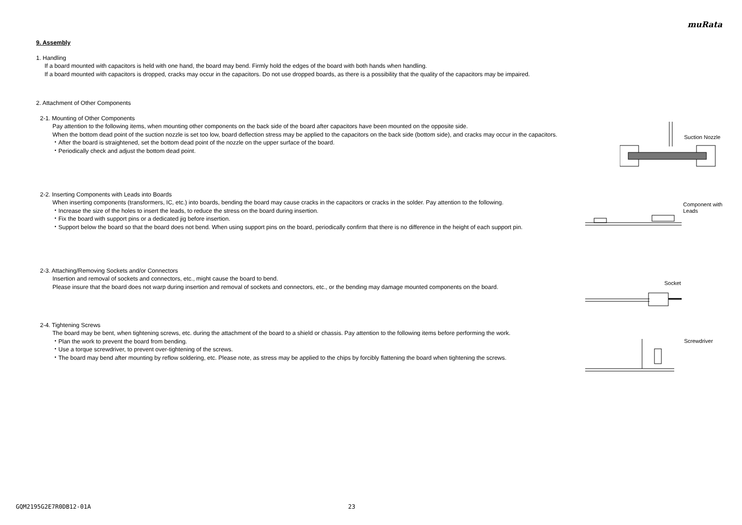muRata
9. Assembly
1. Handling
If a board mounted with capacitors is held with one hand, the board may bend. Firmly hold the edges of the board with both hands when handling.
If a board mounted with capacitors is dropped, cracks may occur in the capacitors. Do not use dropped boards, as there is a possibility that the quality of the capacitors may be impaired.
2. Attachment of Other Components
2-1. Mounting of Other Components
Pay attention to the following items, when mounting other components on the back side of the board after capacitors have been mounted on the opposite side.
When the bottom dead point of the suction nozzle is set too low, board deflection stress may be applied to the capacitors on the back side (bottom side), and cracks may occur in the capacitors.
・After the board is straightened, set the bottom dead point of the nozzle on the upper surface of the board.
・Periodically check and adjust the bottom dead point.
Suction Nozzle
2-2. Inserting Components with Leads into Boards
When inserting components (transformers, IC, etc.) into boards, bending the board may cause cracks in the capacitors or cracks in the solder. Pay attention to the following.
・Increase the size of the holes to insert the leads, to reduce the stress on the board during insertion.
・Fix the board with support pins or a dedicated jig before insertion.
・Support below the board so that the board does not bend. When using support pins on the board, periodically confirm that there is no difference in the height of each support pin.
Component with
Leads
2-3. Attaching/Removing Sockets and/or Connectors
Insertion and removal of sockets and connectors, etc., might cause the board to bend.
Please insure that the board does not warp during insertion and removal of sockets and connectors, etc., or the bending may damage mounted components on the board.
Socket
2-4. Tightening Screws
The board may be bent, when tightening screws, etc. during the attachment of the board to a shield or chassis. Pay attention to the following items before performing the work.
・Plan the work to prevent the board from bending.
・Use a torque screwdriver, to prevent over-tightening of the screws.
・The board may bend after mounting by reflow soldering, etc. Please note, as stress may be applied to the chips by forcibly flattening the board when tightening the screws.
Screwdriver
GQM2195G2E7R0DB12-01A 23